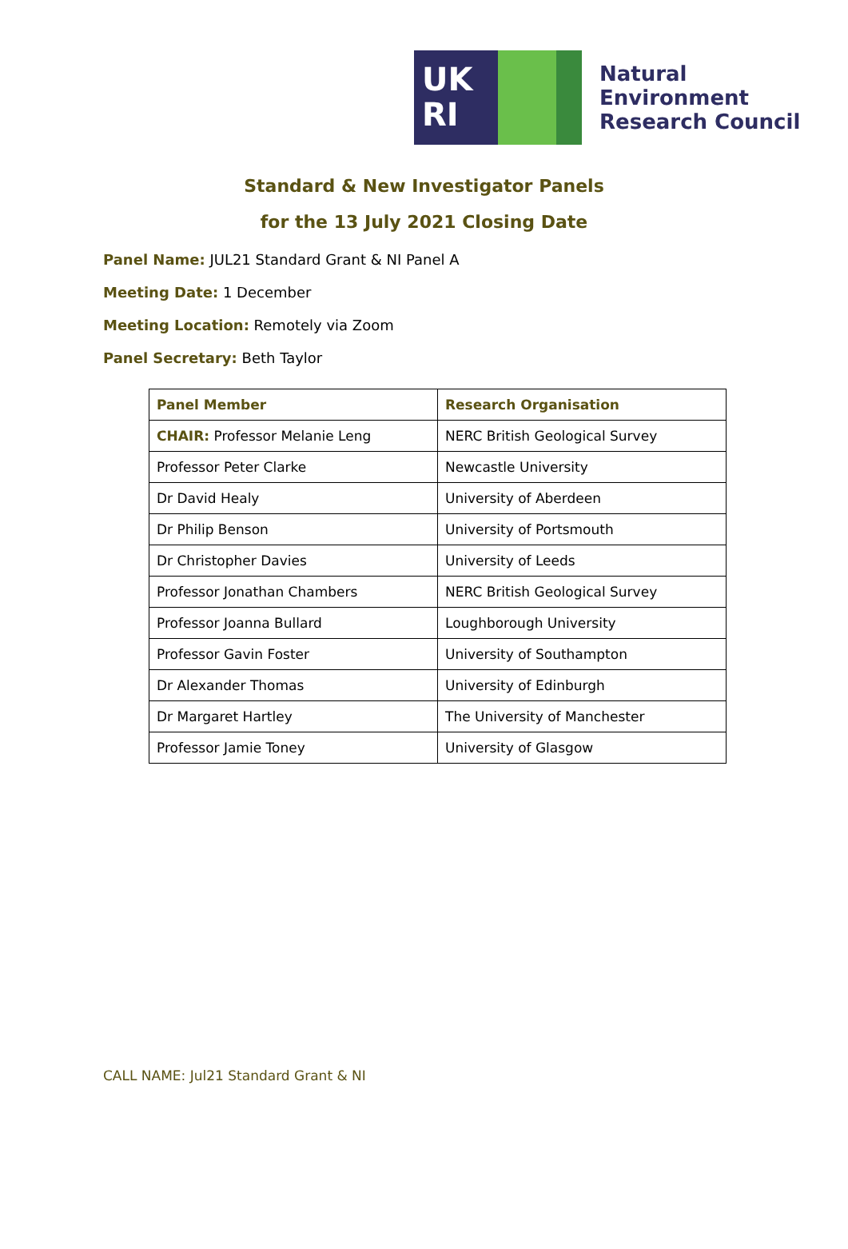UK
RI
Natural
Environment
Research Council
Standard & New Investigator Panels
for the 13 July 2021 Closing Date
Panel Name: JUL21 Standard Grant & NI Panel A
Meeting Date: 1 December
Meeting Location: Remotely via Zoom
Panel Secretary: Beth Taylor
| Panel Member | Research Organisation |
| --- | --- |
| CHAIR: Professor Melanie Leng | NERC British Geological Survey |
| Professor Peter Clarke | Newcastle University |
| Dr David Healy | University of Aberdeen |
| Dr Philip Benson | University of Portsmouth |
| Dr Christopher Davies | University of Leeds |
| Professor Jonathan Chambers | NERC British Geological Survey |
| Professor Joanna Bullard | Loughborough University |
| Professor Gavin Foster | University of Southampton |
| Dr Alexander Thomas | University of Edinburgh |
| Dr Margaret Hartley | The University of Manchester |
| Professor Jamie Toney | University of Glasgow |
CALL NAME: Jul21 Standard Grant & NI